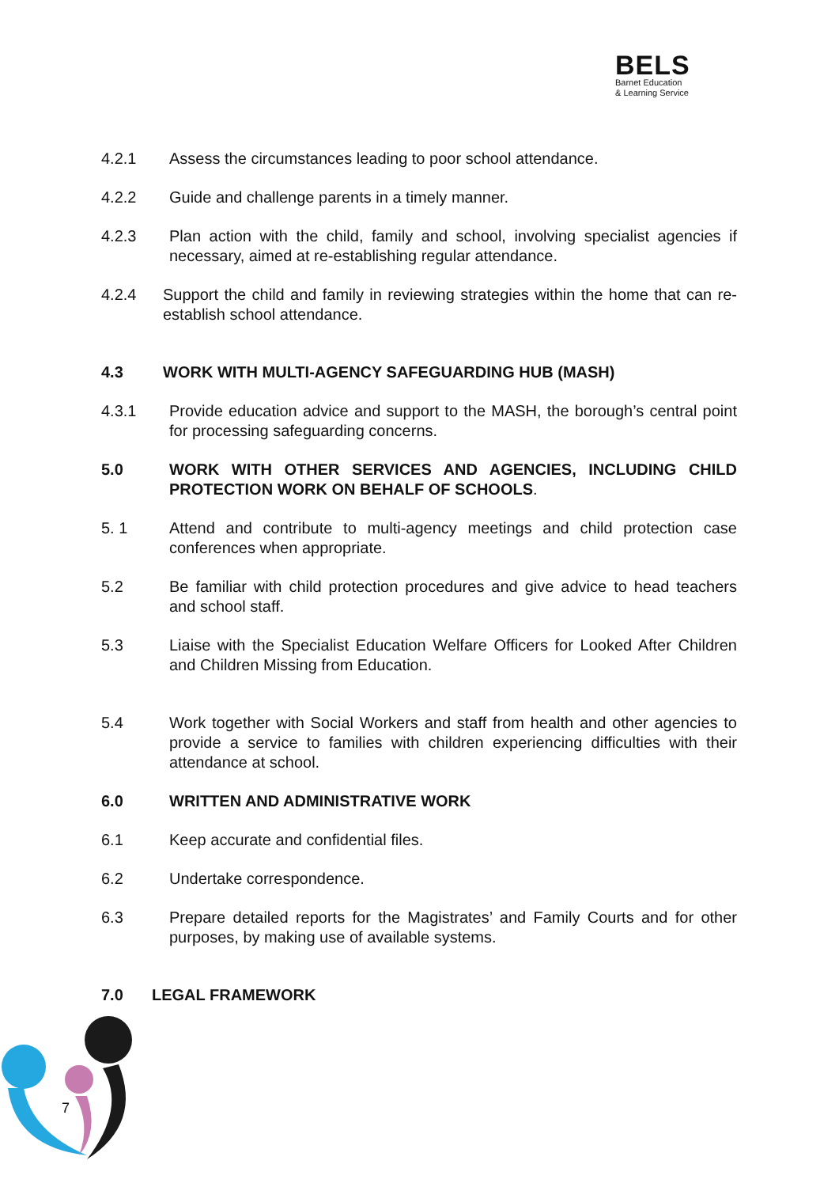BELS
Barnet Education
& Learning Service
4.2.1 Assess the circumstances leading to poor school attendance.
4.2.2 Guide and challenge parents in a timely manner.
4.2.3 Plan action with the child, family and school, involving specialist agencies if necessary, aimed at re-establishing regular attendance.
4.2.4 Support the child and family in reviewing strategies within the home that can re-establish school attendance.
4.3 WORK WITH MULTI-AGENCY SAFEGUARDING HUB (MASH)
4.3.1 Provide education advice and support to the MASH, the borough’s central point for processing safeguarding concerns.
5.0 WORK WITH OTHER SERVICES AND AGENCIES, INCLUDING CHILD PROTECTION WORK ON BEHALF OF SCHOOLS.
5. 1 Attend and contribute to multi-agency meetings and child protection case conferences when appropriate.
5.2 Be familiar with child protection procedures and give advice to head teachers and school staff.
5.3 Liaise with the Specialist Education Welfare Officers for Looked After Children and Children Missing from Education.
5.4 Work together with Social Workers and staff from health and other agencies to provide a service to families with children experiencing difficulties with their attendance at school.
6.0 WRITTEN AND ADMINISTRATIVE WORK
6.1 Keep accurate and confidential files.
6.2 Undertake correspondence.
6.3 Prepare detailed reports for the Magistrates’ and Family Courts and for other purposes, by making use of available systems.
7.0 LEGAL FRAMEWORK
7